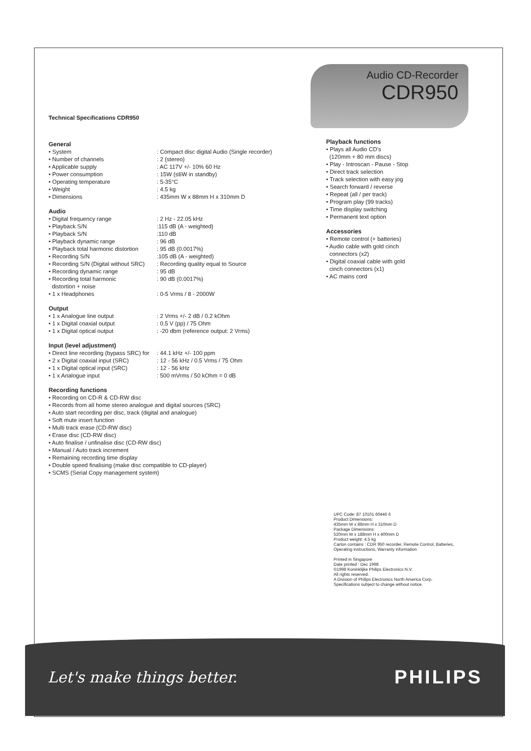Audio CD-Recorder
CDR950
Technical Specifications CDR950
General
• System: Compact disc digital Audio (Single recorder)
• Number of channels: 2 (stereo)
• Applicable supply: AC 117V +/- 10% 60 Hz
• Power consumption: 15W (≤6W in standby)
• Operating temperature: 5-35°C
• Weight: 4.5 kg
• Dimensions: 435mm W x 88mm H x 310mm D
Audio
• Digital frequency range: 2 Hz - 22.05 kHz
• Playback S/N:115 dB (A - weighted)
• Playback S/N:110 dB
• Playback dynamic range: 96 dB
• Playback total harmonic distortion: 95 dB (0.0017%)
• Recording S/N:105 dB (A - weighted)
• Recording S/N (Digital without SRC): Recording quality equal to Source
• Recording dynamic range: 95 dB
• Recording total harmonic
distortion + noise: 90 dB (0.0017%)
• 1 x Headphones: 0-5 Vrms / 8 - 2000W
Output
• 1 x Analogue line output: 2 Vrms +/- 2 dB / 0.2 kOhm
• 1 x Digital coaxial output: 0.5 V (pp) / 75 Ohm
• 1 x Digital optical output: -20 dbm (reference output: 2 Vrms)
Input (level adjustment)
• Direct line recording (bypass SRC) for: 44.1 kHz +/- 100 ppm
• 2 x Digital coaxial input (SRC): 12 - 56 kHz / 0.5 Vrms / 75 Ohm
• 1 x Digital optical input (SRC): 12 - 56 kHz
• 1 x Analogue input: 500 mVrms / 50 kOhm = 0 dB
Recording functions
• Recording on CD-R & CD-RW disc
• Records from all home stereo analogue and digital sources (SRC)
• Auto start recording per disc, track (digital and analogue)
• Soft mute insert function
• Multi track erase (CD-RW disc)
• Erase disc (CD-RW disc)
• Auto finalise / unfinalise disc (CD-RW disc)
• Manual / Auto track increment
• Remaining recording time display
• Double speed finalising (make disc compatible to CD-player)
• SCMS (Serial Copy management system)
Playback functions
• Plays all Audio CD's
(120mm + 80 mm discs)
• Play - Introscan - Pause - Stop
• Direct track selection
• Track selection with easy jog
• Search forward / reverse
• Repeat (all / per track)
• Program play (99 tracks)
• Time display switching
• Permanent text option
Accessories
• Remote control (+ batteries)
• Audio cable with gold cinch
connectors (x2)
• Digital coaxial cable with gold
cinch connectors (x1)
• AC mains cord
UPC Code: 87 10101 60446 6
Product Dimensions:
435mm W x 88mm H x 310mm D
Package Dimensions:
520mm W x 188mm H x 400mm D
Product weight: 4.5 kg
Carton contains : CDR 950 recorder, Remote Control, Batteries, Operating instructions, Warranty information
Printed in Singapore
Date printed : Dec 1998
©1998 Koninklijke Philips Electronics N.V.
All rights reserved.
A Division of Philips Electronics North America Corp.
Specifications subject to change without notice.
Let's make things better. PHILIPS